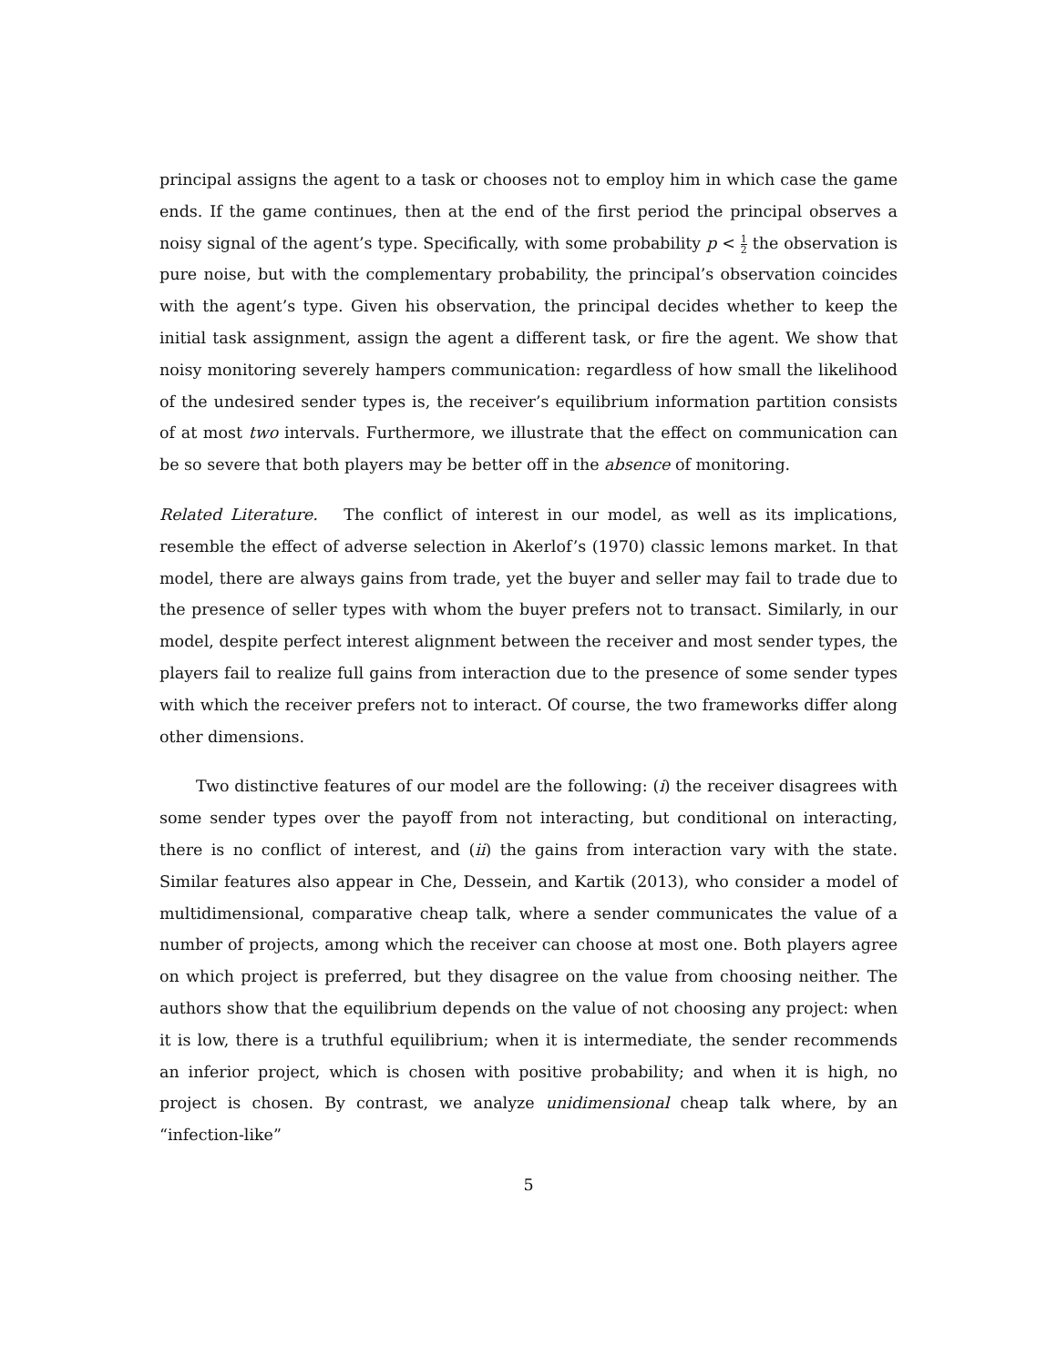principal assigns the agent to a task or chooses not to employ him in which case the game ends. If the game continues, then at the end of the first period the principal observes a noisy signal of the agent’s type. Specifically, with some probability p < 1 2 the observation is pure noise, but with the complementary probability, the principal’s observation coincides with the agent’s type. Given his observation, the principal decides whether to keep the initial task assignment, assign the agent a different task, or fire the agent. We show that noisy monitoring severely hampers communication: regardless of how small the likelihood of the undesired sender types is, the receiver’s equilibrium information partition consists of at most two intervals. Furthermore, we illustrate that the effect on communication can be so severe that both players may be better off in the absence of monitoring.
Related Literature. The conflict of interest in our model, as well as its implications, resemble the effect of adverse selection in Akerlof’s (1970) classic lemons market. In that model, there are always gains from trade, yet the buyer and seller may fail to trade due to the presence of seller types with whom the buyer prefers not to transact. Similarly, in our model, despite perfect interest alignment between the receiver and most sender types, the players fail to realize full gains from interaction due to the presence of some sender types with which the receiver prefers not to interact. Of course, the two frameworks differ along other dimensions.
Two distinctive features of our model are the following: (i) the receiver disagrees with some sender types over the payoff from not interacting, but conditional on interacting, there is no conflict of interest, and (ii) the gains from interaction vary with the state. Similar features also appear in Che, Dessein, and Kartik (2013), who consider a model of multidimensional, comparative cheap talk, where a sender communicates the value of a number of projects, among which the receiver can choose at most one. Both players agree on which project is preferred, but they disagree on the value from choosing neither. The authors show that the equilibrium depends on the value of not choosing any project: when it is low, there is a truthful equilibrium; when it is intermediate, the sender recommends an inferior project, which is chosen with positive probability; and when it is high, no project is chosen. By contrast, we analyze unidimensional cheap talk where, by an “infection-like”
5